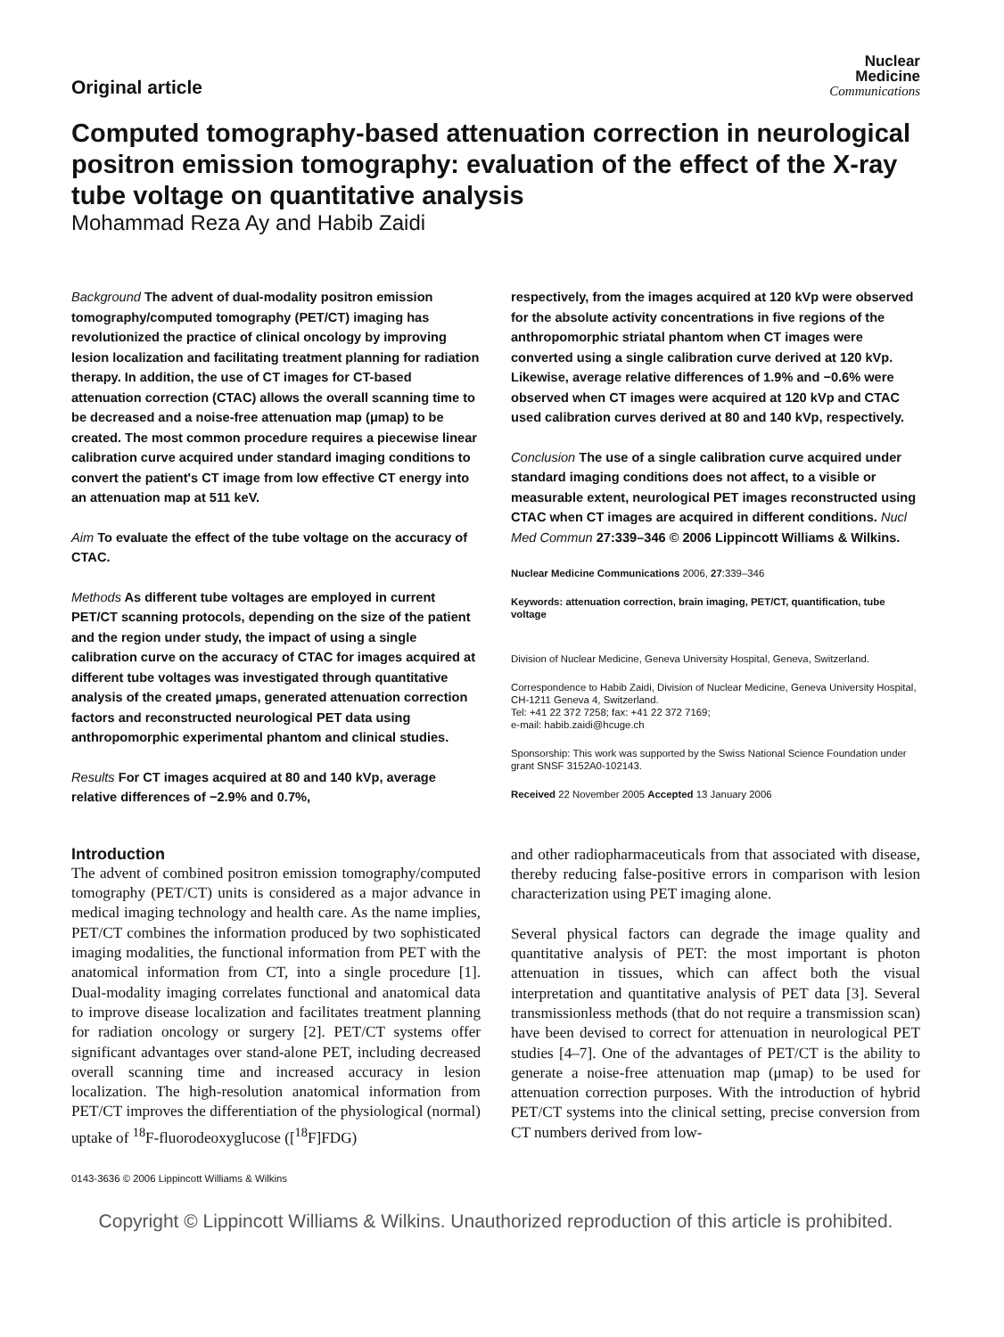Original article
Nuclear
Medicine
Communications
Computed tomography-based attenuation correction in neurological positron emission tomography: evaluation of the effect of the X-ray tube voltage on quantitative analysis
Mohammad Reza Ay and Habib Zaidi
Background The advent of dual-modality positron emission tomography/computed tomography (PET/CT) imaging has revolutionized the practice of clinical oncology by improving lesion localization and facilitating treatment planning for radiation therapy. In addition, the use of CT images for CT-based attenuation correction (CTAC) allows the overall scanning time to be decreased and a noise-free attenuation map (μmap) to be created. The most common procedure requires a piecewise linear calibration curve acquired under standard imaging conditions to convert the patient's CT image from low effective CT energy into an attenuation map at 511 keV.
Aim To evaluate the effect of the tube voltage on the accuracy of CTAC.
Methods As different tube voltages are employed in current PET/CT scanning protocols, depending on the size of the patient and the region under study, the impact of using a single calibration curve on the accuracy of CTAC for images acquired at different tube voltages was investigated through quantitative analysis of the created μmaps, generated attenuation correction factors and reconstructed neurological PET data using anthropomorphic experimental phantom and clinical studies.
Results For CT images acquired at 80 and 140 kVp, average relative differences of −2.9% and 0.7%,
respectively, from the images acquired at 120 kVp were observed for the absolute activity concentrations in five regions of the anthropomorphic striatal phantom when CT images were converted using a single calibration curve derived at 120 kVp. Likewise, average relative differences of 1.9% and −0.6% were observed when CT images were acquired at 120 kVp and CTAC used calibration curves derived at 80 and 140 kVp, respectively.
Conclusion The use of a single calibration curve acquired under standard imaging conditions does not affect, to a visible or measurable extent, neurological PET images reconstructed using CTAC when CT images are acquired in different conditions. Nucl Med Commun 27:339–346 © 2006 Lippincott Williams & Wilkins.
Nuclear Medicine Communications 2006, 27:339–346
Keywords: attenuation correction, brain imaging, PET/CT, quantification, tube voltage
Division of Nuclear Medicine, Geneva University Hospital, Geneva, Switzerland.
Correspondence to Habib Zaidi, Division of Nuclear Medicine, Geneva University Hospital, CH-1211 Geneva 4, Switzerland.
Tel: +41 22 372 7258; fax: +41 22 372 7169;
e-mail: habib.zaidi@hcuge.ch
Sponsorship: This work was supported by the Swiss National Science Foundation under grant SNSF 3152A0-102143.
Received 22 November 2005 Accepted 13 January 2006
Introduction
The advent of combined positron emission tomography/computed tomography (PET/CT) units is considered as a major advance in medical imaging technology and health care. As the name implies, PET/CT combines the information produced by two sophisticated imaging modalities, the functional information from PET with the anatomical information from CT, into a single procedure [1]. Dual-modality imaging correlates functional and anatomical data to improve disease localization and facilitates treatment planning for radiation oncology or surgery [2]. PET/CT systems offer significant advantages over stand-alone PET, including decreased overall scanning time and increased accuracy in lesion localization. The high-resolution anatomical information from PET/CT improves the differentiation of the physiological (normal) uptake of <sup>18</sup>F-fluorodeoxyglucose ([<sup>18</sup>F]FDG)
and other radiopharmaceuticals from that associated with disease, thereby reducing false-positive errors in comparison with lesion characterization using PET imaging alone.
Several physical factors can degrade the image quality and quantitative analysis of PET: the most important is photon attenuation in tissues, which can affect both the visual interpretation and quantitative analysis of PET data [3]. Several transmissionless methods (that do not require a transmission scan) have been devised to correct for attenuation in neurological PET studies [4–7]. One of the advantages of PET/CT is the ability to generate a noise-free attenuation map (μmap) to be used for attenuation correction purposes. With the introduction of hybrid PET/CT systems into the clinical setting, precise conversion from CT numbers derived from low-
0143-3636 © 2006 Lippincott Williams & Wilkins
Copyright © Lippincott Williams & Wilkins. Unauthorized reproduction of this article is prohibited.